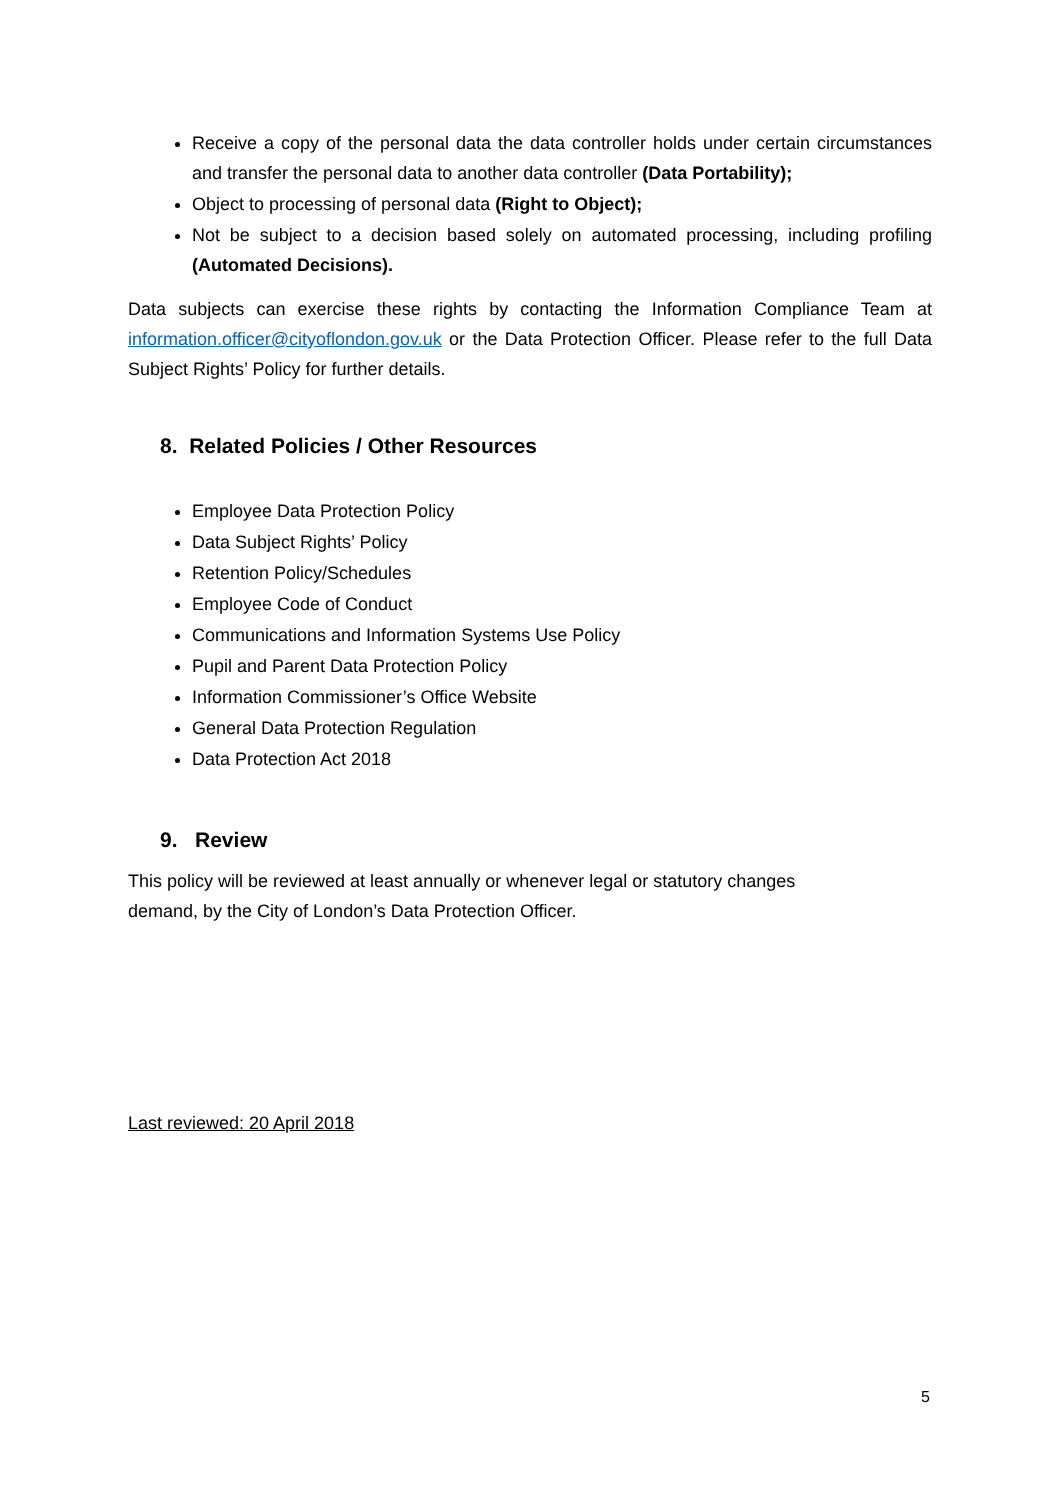Receive a copy of the personal data the data controller holds under certain circumstances and transfer the personal data to another data controller (Data Portability);
Object to processing of personal data (Right to Object);
Not be subject to a decision based solely on automated processing, including profiling (Automated Decisions).
Data subjects can exercise these rights by contacting the Information Compliance Team at information.officer@cityoflondon.gov.uk or the Data Protection Officer. Please refer to the full Data Subject Rights’ Policy for further details.
8. Related Policies / Other Resources
Employee Data Protection Policy
Data Subject Rights’ Policy
Retention Policy/Schedules
Employee Code of Conduct
Communications and Information Systems Use Policy
Pupil and Parent Data Protection Policy
Information Commissioner’s Office Website
General Data Protection Regulation
Data Protection Act 2018
9. Review
This policy will be reviewed at least annually or whenever legal or statutory changes demand, by the City of London’s Data Protection Officer.
Last reviewed: 20 April 2018
5